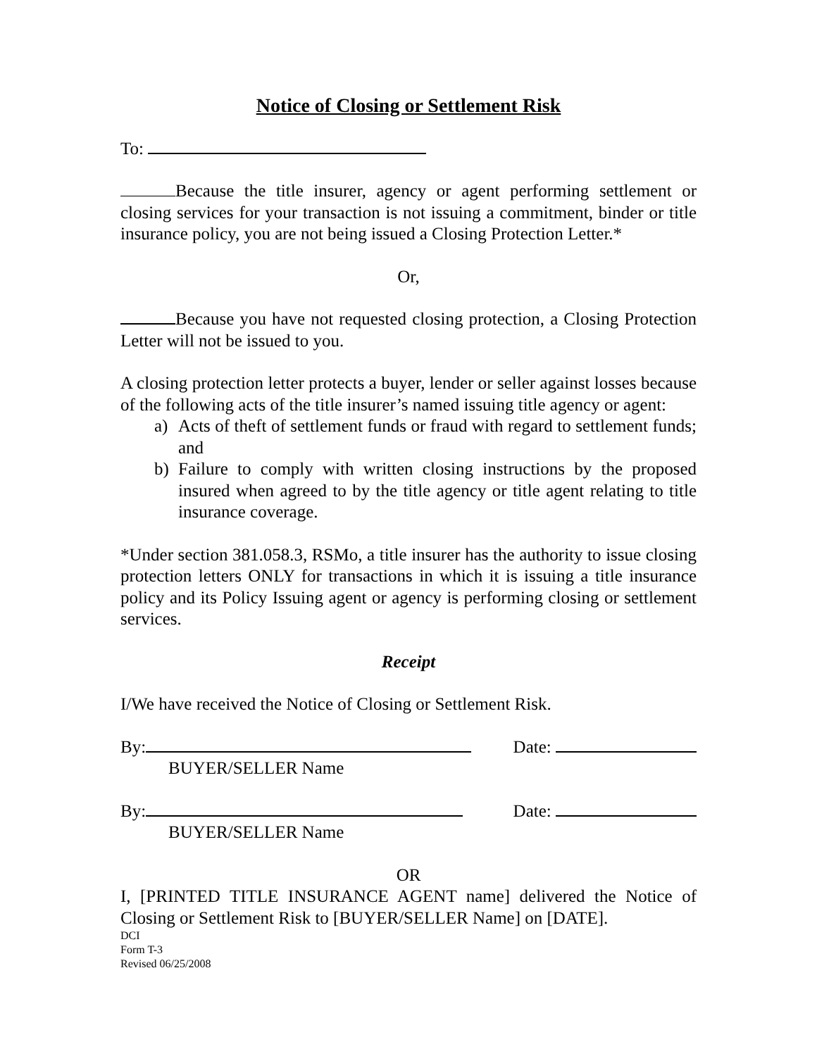Notice of Closing or Settlement Risk
To:
Because the title insurer, agency or agent performing settlement or closing services for your transaction is not issuing a commitment, binder or title insurance policy, you are not being issued a Closing Protection Letter.*
Or,
Because you have not requested closing protection, a Closing Protection Letter will not be issued to you.
A closing protection letter protects a buyer, lender or seller against losses because of the following acts of the title insurer’s named issuing title agency or agent:
a) Acts of theft of settlement funds or fraud with regard to settlement funds; and
b) Failure to comply with written closing instructions by the proposed insured when agreed to by the title agency or title agent relating to title insurance coverage.
*Under section 381.058.3, RSMo, a title insurer has the authority to issue closing protection letters ONLY for transactions in which it is issuing a title insurance policy and its Policy Issuing agent or agency is performing closing or settlement services.
Receipt
I/We have received the Notice of Closing or Settlement Risk.
By: Date:
BUYER/SELLER Name
By: Date:
BUYER/SELLER Name
OR
I, [PRINTED TITLE INSURANCE AGENT name] delivered the Notice of Closing or Settlement Risk to [BUYER/SELLER Name] on [DATE].
DCI
Form T-3
Revised 06/25/2008